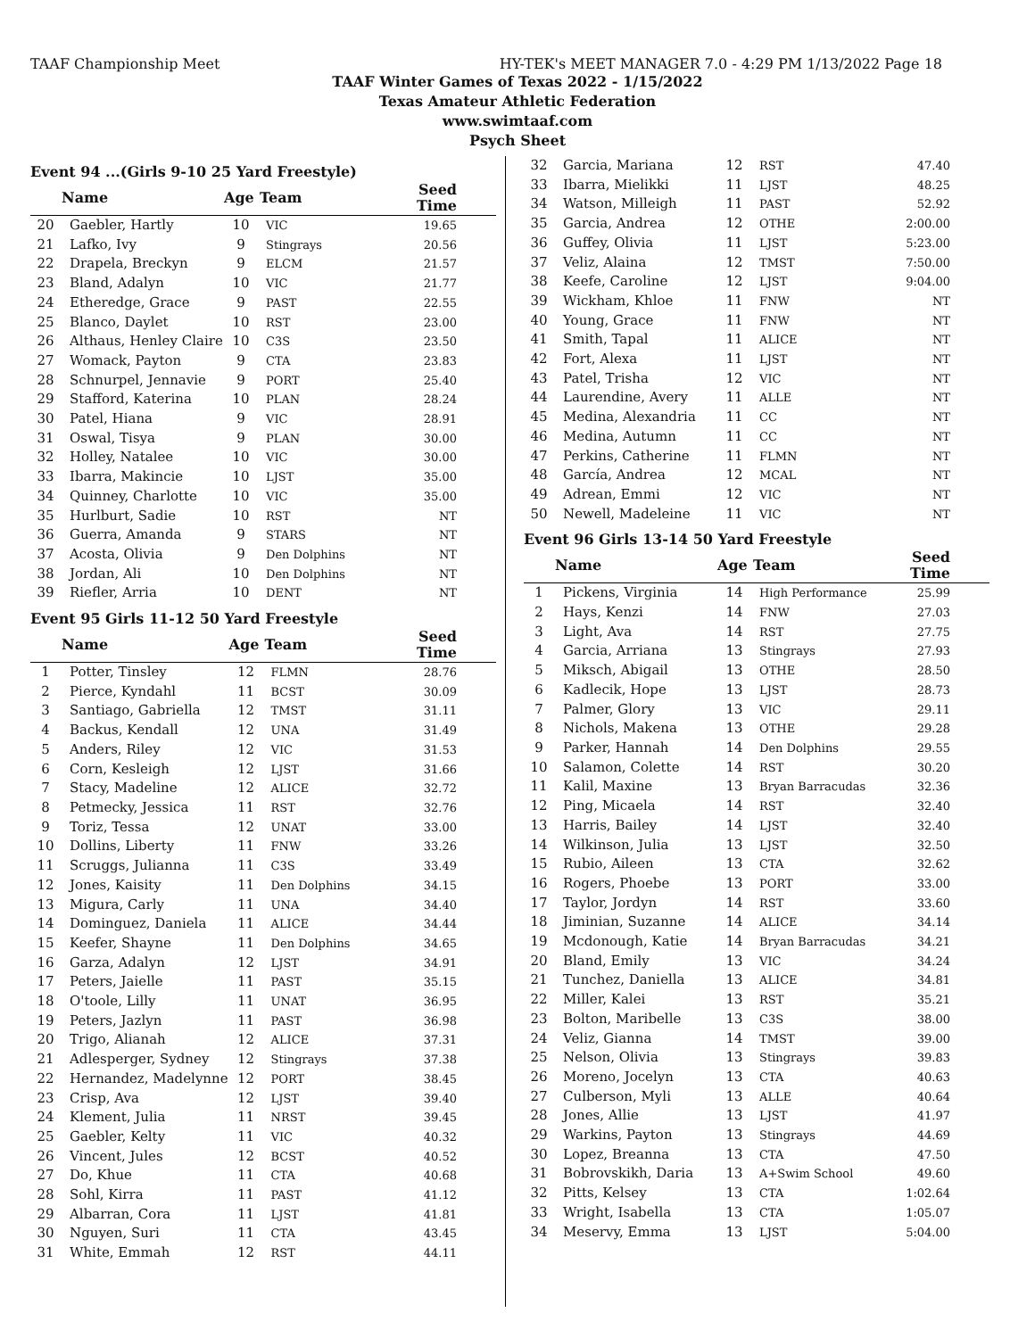TAAF Championship Meet HY-TEK's MEET MANAGER 7.0 - 4:29 PM 1/13/2022 Page 18
TAAF Winter Games of Texas 2022 - 1/15/2022
Texas Amateur Athletic Federation
www.swimtaaf.com
Psych Sheet
Event 94 ...(Girls 9-10 25 Yard Freestyle)
| | Name | Age | Team | Seed Time |
| --- | --- | --- | --- | --- |
| 20 | Gaebler, Hartly | 10 | VIC | 19.65 |
| 21 | Lafko, Ivy | 9 | Stingrays | 20.56 |
| 22 | Drapela, Breckyn | 9 | ELCM | 21.57 |
| 23 | Bland, Adalyn | 10 | VIC | 21.77 |
| 24 | Etheredge, Grace | 9 | PAST | 22.55 |
| 25 | Blanco, Daylet | 10 | RST | 23.00 |
| 26 | Althaus, Henley Claire | 10 | C3S | 23.50 |
| 27 | Womack, Payton | 9 | CTA | 23.83 |
| 28 | Schnurpel, Jennavie | 9 | PORT | 25.40 |
| 29 | Stafford, Katerina | 10 | PLAN | 28.24 |
| 30 | Patel, Hiana | 9 | VIC | 28.91 |
| 31 | Oswal, Tisya | 9 | PLAN | 30.00 |
| 32 | Holley, Natalee | 10 | VIC | 30.00 |
| 33 | Ibarra, Makincie | 10 | LJST | 35.00 |
| 34 | Quinney, Charlotte | 10 | VIC | 35.00 |
| 35 | Hurlburt, Sadie | 10 | RST | NT |
| 36 | Guerra, Amanda | 9 | STARS | NT |
| 37 | Acosta, Olivia | 9 | Den Dolphins | NT |
| 38 | Jordan, Ali | 10 | Den Dolphins | NT |
| 39 | Riefler, Arria | 10 | DENT | NT |
Event 95 Girls 11-12 50 Yard Freestyle
| | Name | Age | Team | Seed Time |
| --- | --- | --- | --- | --- |
| 1 | Potter, Tinsley | 12 | FLMN | 28.76 |
| 2 | Pierce, Kyndahl | 11 | BCST | 30.09 |
| 3 | Santiago, Gabriella | 12 | TMST | 31.11 |
| 4 | Backus, Kendall | 12 | UNA | 31.49 |
| 5 | Anders, Riley | 12 | VIC | 31.53 |
| 6 | Corn, Kesleigh | 12 | LJST | 31.66 |
| 7 | Stacy, Madeline | 12 | ALICE | 32.72 |
| 8 | Petmecky, Jessica | 11 | RST | 32.76 |
| 9 | Toriz, Tessa | 12 | UNAT | 33.00 |
| 10 | Dollins, Liberty | 11 | FNW | 33.26 |
| 11 | Scruggs, Julianna | 11 | C3S | 33.49 |
| 12 | Jones, Kaisity | 11 | Den Dolphins | 34.15 |
| 13 | Migura, Carly | 11 | UNA | 34.40 |
| 14 | Dominguez, Daniela | 11 | ALICE | 34.44 |
| 15 | Keefer, Shayne | 11 | Den Dolphins | 34.65 |
| 16 | Garza, Adalyn | 12 | LJST | 34.91 |
| 17 | Peters, Jaielle | 11 | PAST | 35.15 |
| 18 | O'toole, Lilly | 11 | UNAT | 36.95 |
| 19 | Peters, Jazlyn | 11 | PAST | 36.98 |
| 20 | Trigo, Alianah | 12 | ALICE | 37.31 |
| 21 | Adlesperger, Sydney | 12 | Stingrays | 37.38 |
| 22 | Hernandez, Madelynne | 12 | PORT | 38.45 |
| 23 | Crisp, Ava | 12 | LJST | 39.40 |
| 24 | Klement, Julia | 11 | NRST | 39.45 |
| 25 | Gaebler, Kelty | 11 | VIC | 40.32 |
| 26 | Vincent, Jules | 12 | BCST | 40.52 |
| 27 | Do, Khue | 11 | CTA | 40.68 |
| 28 | Sohl, Kirra | 11 | PAST | 41.12 |
| 29 | Albarran, Cora | 11 | LJST | 41.81 |
| 30 | Nguyen, Suri | 11 | CTA | 43.45 |
| 31 | White, Emmah | 12 | RST | 44.11 |
| 32 | Garcia, Mariana | 12 | RST | 47.40 |
| 33 | Ibarra, Mielikki | 11 | LJST | 48.25 |
| 34 | Watson, Milleigh | 11 | PAST | 52.92 |
| 35 | Garcia, Andrea | 12 | OTHE | 2:00.00 |
| 36 | Guffey, Olivia | 11 | LJST | 5:23.00 |
| 37 | Veliz, Alaina | 12 | TMST | 7:50.00 |
| 38 | Keefe, Caroline | 12 | LJST | 9:04.00 |
| 39 | Wickham, Khloe | 11 | FNW | NT |
| 40 | Young, Grace | 11 | FNW | NT |
| 41 | Smith, Tapal | 11 | ALICE | NT |
| 42 | Fort, Alexa | 11 | LJST | NT |
| 43 | Patel, Trisha | 12 | VIC | NT |
| 44 | Laurendine, Avery | 11 | ALLE | NT |
| 45 | Medina, Alexandria | 11 | CC | NT |
| 46 | Medina, Autumn | 11 | CC | NT |
| 47 | Perkins, Catherine | 11 | FLMN | NT |
| 48 | García, Andrea | 12 | MCAL | NT |
| 49 | Adrean, Emmi | 12 | VIC | NT |
| 50 | Newell, Madeleine | 11 | VIC | NT |
Event 96 Girls 13-14 50 Yard Freestyle
| | Name | Age | Team | Seed Time |
| --- | --- | --- | --- | --- |
| 1 | Pickens, Virginia | 14 | High Performance | 25.99 |
| 2 | Hays, Kenzi | 14 | FNW | 27.03 |
| 3 | Light, Ava | 14 | RST | 27.75 |
| 4 | Garcia, Arriana | 13 | Stingrays | 27.93 |
| 5 | Miksch, Abigail | 13 | OTHE | 28.50 |
| 6 | Kadlecik, Hope | 13 | LJST | 28.73 |
| 7 | Palmer, Glory | 13 | VIC | 29.11 |
| 8 | Nichols, Makena | 13 | OTHE | 29.28 |
| 9 | Parker, Hannah | 14 | Den Dolphins | 29.55 |
| 10 | Salamon, Colette | 14 | RST | 30.20 |
| 11 | Kalil, Maxine | 13 | Bryan Barracudas | 32.36 |
| 12 | Ping, Micaela | 14 | RST | 32.40 |
| 13 | Harris, Bailey | 14 | LJST | 32.40 |
| 14 | Wilkinson, Julia | 13 | LJST | 32.50 |
| 15 | Rubio, Aileen | 13 | CTA | 32.62 |
| 16 | Rogers, Phoebe | 13 | PORT | 33.00 |
| 17 | Taylor, Jordyn | 14 | RST | 33.60 |
| 18 | Jiminian, Suzanne | 14 | ALICE | 34.14 |
| 19 | Mcdonough, Katie | 14 | Bryan Barracudas | 34.21 |
| 20 | Bland, Emily | 13 | VIC | 34.24 |
| 21 | Tunchez, Daniella | 13 | ALICE | 34.81 |
| 22 | Miller, Kalei | 13 | RST | 35.21 |
| 23 | Bolton, Maribelle | 13 | C3S | 38.00 |
| 24 | Veliz, Gianna | 14 | TMST | 39.00 |
| 25 | Nelson, Olivia | 13 | Stingrays | 39.83 |
| 26 | Moreno, Jocelyn | 13 | CTA | 40.63 |
| 27 | Culberson, Myli | 13 | ALLE | 40.64 |
| 28 | Jones, Allie | 13 | LJST | 41.97 |
| 29 | Warkins, Payton | 13 | Stingrays | 44.69 |
| 30 | Lopez, Breanna | 13 | CTA | 47.50 |
| 31 | Bobrovskikh, Daria | 13 | A+Swim School | 49.60 |
| 32 | Pitts, Kelsey | 13 | CTA | 1:02.64 |
| 33 | Wright, Isabella | 13 | CTA | 1:05.07 |
| 34 | Meservy, Emma | 13 | LJST | 5:04.00 |